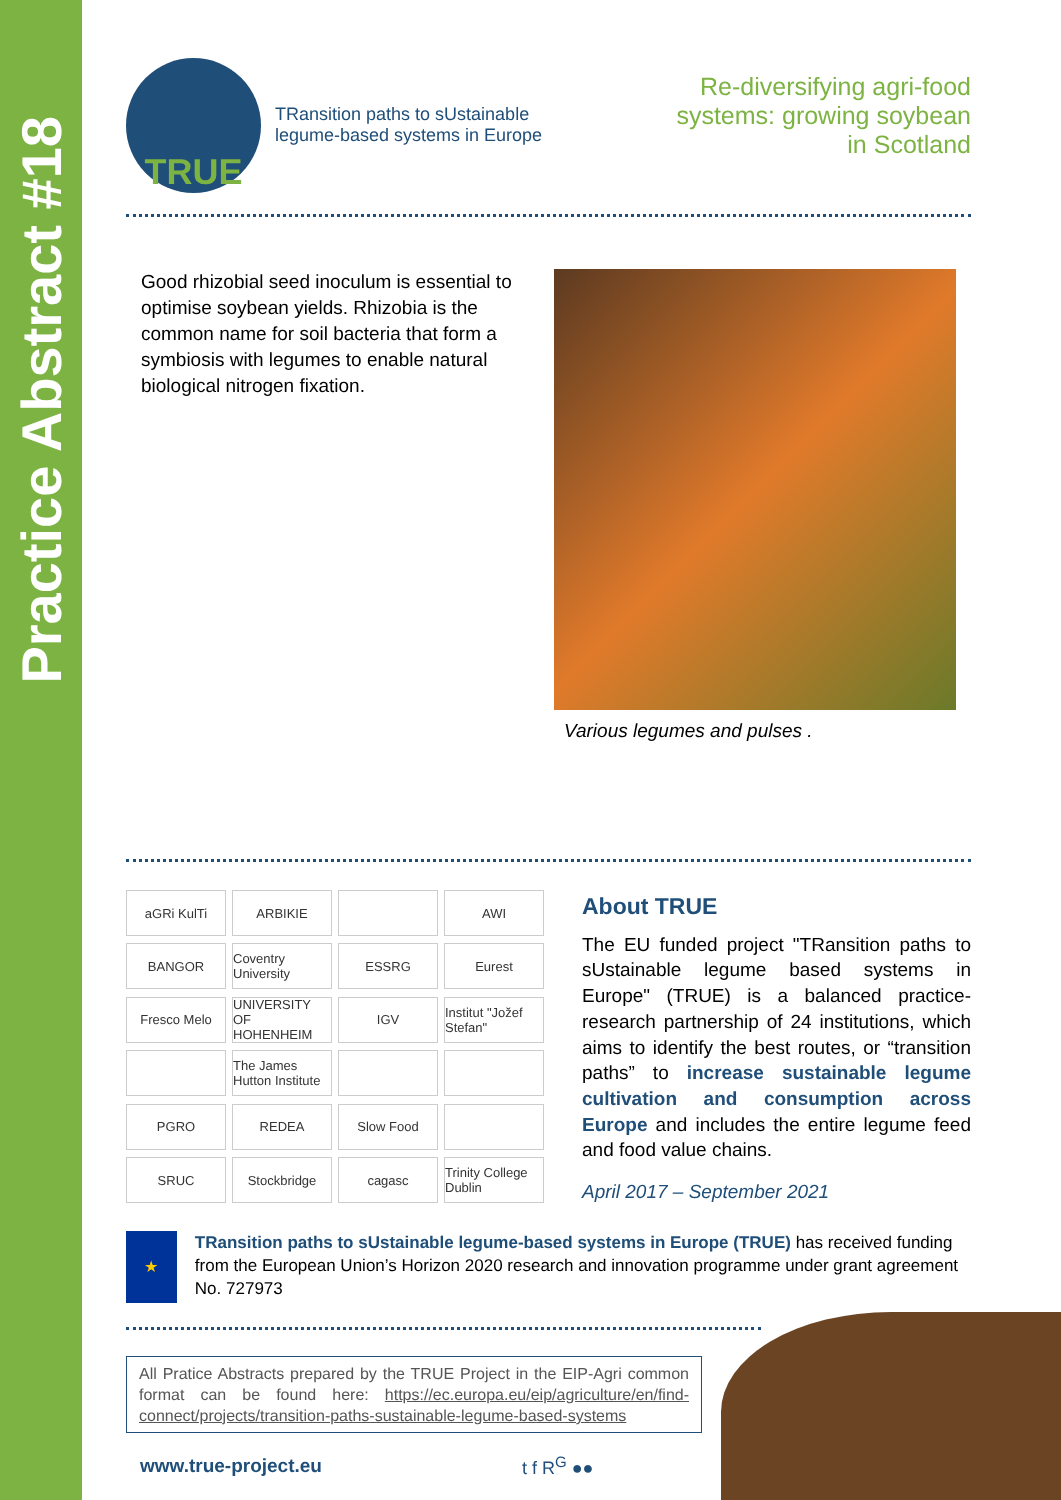Practice Abstract #18
TRUE
TRansition paths to sUstainable
legume-based systems in Europe
Re-diversifying agri-food systems: growing soybean in Scotland
Good rhizobial seed inoculum is essential to optimise soybean yields. Rhizobia is the common name for soil bacteria that form a symbiosis with legumes to enable natural biological nitrogen fixation.
Various legumes and pulses .
aGRi KulTi
ARBIKIE
AWI
BANGOR
Coventry University
ESSRG
Eurest
Fresco Melo
UNIVERSITY OF HOHENHEIM
IGV
Institut "Jožef Stefan"
The James Hutton Institute
PGRO
REDEA
Slow Food
SRUC
Stockbridge
cagasc
Trinity College Dublin
About TRUE
The EU funded project "TRansition paths to sUstainable legume based systems in Europe" (TRUE) is a balanced practice-research partnership of 24 institutions, which aims to identify the best routes, or “transition paths” to increase sustainable legume cultivation and consumption across Europe and includes the entire legume feed and food value chains.
April 2017 – September 2021
★
TRansition paths to sUstainable legume-based systems in Europe (TRUE) has received funding from the European Union’s Horizon 2020 research and innovation programme under grant agreement No. 727973
All Pratice Abstracts prepared by the TRUE Project in the EIP-Agri common format can be found here: https://ec.europa.eu/eip/agriculture/en/find-connect/projects/transition-paths-sustainable-legume-based-systems
www.true-project.eu t f R<sup>G</sup> ●●